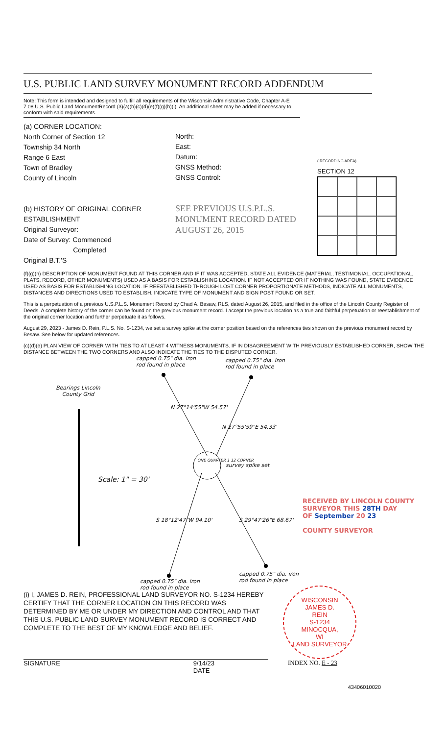U.S. PUBLIC LAND SURVEY MONUMENT RECORD ADDENDUM
Note: This form is intended and designed to fulfill all requirements of the Wisconsin Administrative Code, Chapter A-E 7.08 U.S. Public Land MonumentRecord (3)(a)(b)(c)(d)(e)(f)(g)(h)(i). An additional sheet may be added if necessary to conform with said requirements.
(a) CORNER LOCATION:
North Corner of Section 12
Township 34 North
Range 6 East
Town of Bradley
County of Lincoln
(b) HISTORY OF ORIGINAL CORNER ESTABLISHMENT
Original Surveyor:
Date of Survey: Commenced
Completed
Original B.T.'S
North:
East:
Datum:
GNSS Method:
GNSS Control:
SEE PREVIOUS U.S.P.L.S. MONUMENT RECORD DATED AUGUST 26, 2015
( RECORDING AREA)
SECTION 12
(f)(g)(h) DESCRIPTION OF MONUMENT FOUND AT THIS CORNER AND IF IT WAS ACCEPTED, STATE ALL EVIDENCE (MATERIAL, TESTIMONIAL, OCCUPATIONAL, PLATS, RECORD, OTHER MONUMENTS) USED AS A BASIS FOR ESTABLISHING LOCATION. IF NOT ACCEPTED OR IF NOTHING WAS FOUND, STATE EVIDENCE USED AS BASIS FOR ESTABLISHING LOCATION. IF REESTABLISHED THROUGH LOST CORNER PROPORTIONATE METHODS, INDICATE ALL MONUMENTS, DISTANCES AND DIRECTIONS USED TO ESTABLISH. INDICATE TYPE OF MONUMENT AND SIGN POST FOUND OR SET.
This is a perpetuation of a previous U.S.P.L.S. Monument Record by Chad A. Besaw, RLS, dated August 26, 2015, and filed in the office of the Lincoln County Register of Deeds. A complete history of the corner can be found on the previous monument record. I accept the previous location as a true and faithful perpetuation or reestablishment of the original corner location and further perpetuate it as follows.
August 29, 2023 - James D. Rein, P.L.S. No. S-1234, we set a survey spike at the corner position based on the references ties shown on the previous monument record by Besaw. See below for updated references.
(c)(d)(e) PLAN VIEW OF CORNER WITH TIES TO AT LEAST 4 WITNESS MONUMENTS. IF IN DISAGREEMENT WITH PREVIOUSLY ESTABLISHED CORNER, SHOW THE DISTANCE BETWEEN THE TWO CORNERS AND ALSO INDICATE THE TIES TO THE DISPUTED CORNER.
capped 0.75" dia. iron
rod found in place
capped 0.75" dia. iron
rod found in place
Bearings Lincoln
County Grid
N 27°14'55"W 54.57'
N 27°55'59"E 54.33'
ONE QUARTER 1 12 CORNER
survey spike set
Scale: 1" = 30'
S 18°12'47"W 94.10' S 29°47'26"E 68.67'
RECEIVED BY LINCOLN COUNTY
SURVEYOR THIS 28TH DAY
OF September 20 23
COUNTY SURVEYOR
capped 0.75" dia. iron
rod found in place
capped 0.75" dia. iron
rod found in place
(i) I, JAMES D. REIN, PROFESSIONAL LAND SURVEYOR NO. S-1234 HEREBY CERTIFY THAT THE CORNER LOCATION ON THIS RECORD WAS DETERMINED BY ME OR UNDER MY DIRECTION AND CONTROL AND THAT THIS U.S. PUBLIC LAND SURVEY MONUMENT RECORD IS CORRECT AND COMPLETE TO THE BEST OF MY KNOWLEDGE AND BELIEF.
WISCONSIN
JAMES D.
REIN
S-1234
MINOCQUA,
WI
LAND SURVEYOR
SIGNATURE 9/14/23
DATE
INDEX NO. E - 23
43406010020